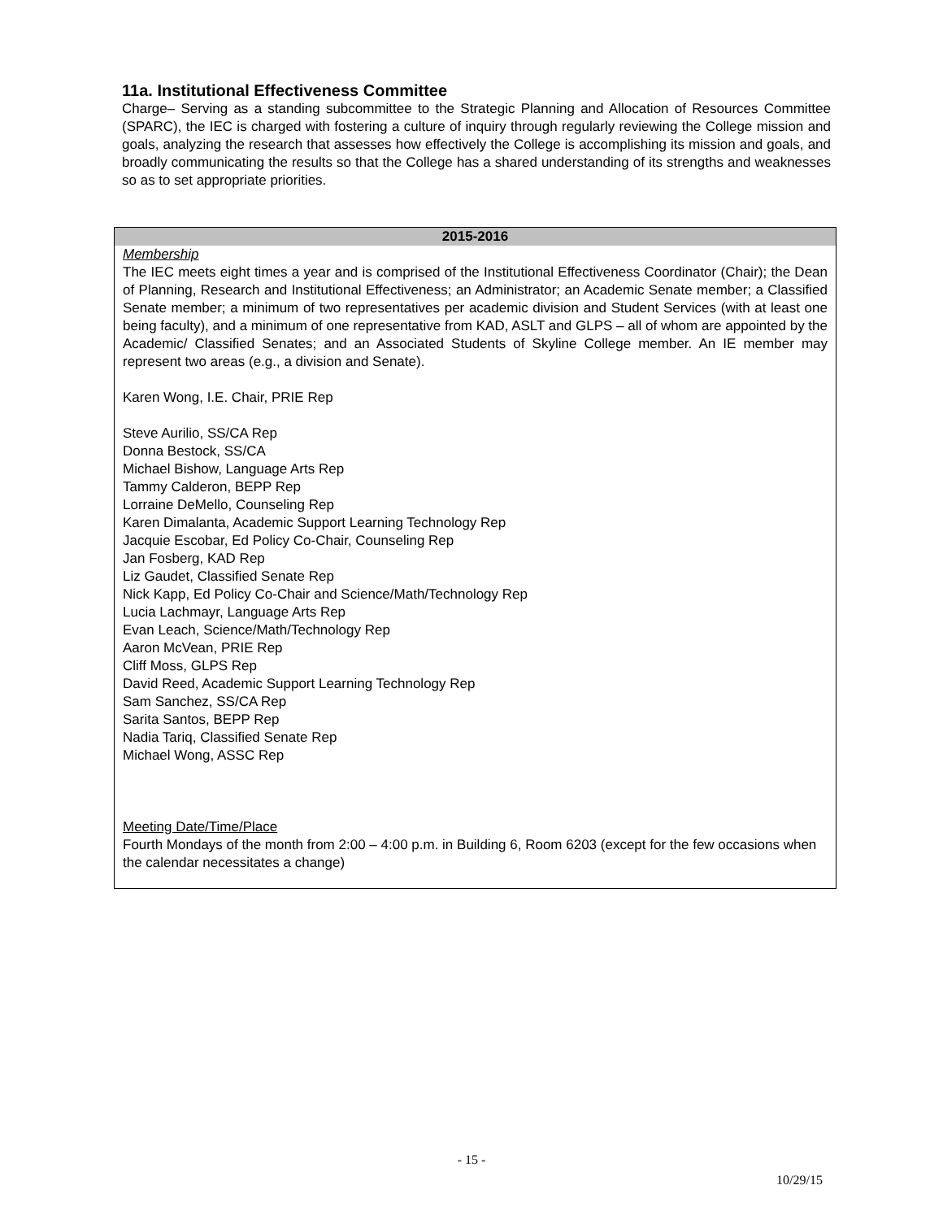11a. Institutional Effectiveness Committee
Charge– Serving as a standing subcommittee to the Strategic Planning and Allocation of Resources Committee (SPARC), the IEC is charged with fostering a culture of inquiry through regularly reviewing the College mission and goals, analyzing the research that assesses how effectively the College is accomplishing its mission and goals, and broadly communicating the results so that the College has a shared understanding of its strengths and weaknesses so as to set appropriate priorities.
| 2015-2016 |
| --- |
| Membership The IEC meets eight times a year and is comprised of the Institutional Effectiveness Coordinator (Chair); the Dean of Planning, Research and Institutional Effectiveness; an Administrator; an Academic Senate member; a Classified Senate member; a minimum of two representatives per academic division and Student Services (with at least one being faculty), and a minimum of one representative from KAD, ASLT and GLPS – all of whom are appointed by the Academic/ Classified Senates; and an Associated Students of Skyline College member. An IE member may represent two areas (e.g., a division and Senate). Karen Wong, I.E. Chair, PRIE Rep Steve Aurilio, SS/CA Rep Donna Bestock, SS/CA Michael Bishow, Language Arts Rep Tammy Calderon, BEPP Rep Lorraine DeMello, Counseling Rep Karen Dimalanta, Academic Support Learning Technology Rep Jacquie Escobar, Ed Policy Co-Chair, Counseling Rep Jan Fosberg, KAD Rep Liz Gaudet, Classified Senate Rep Nick Kapp, Ed Policy Co-Chair and Science/Math/Technology Rep Lucia Lachmayr, Language Arts Rep Evan Leach, Science/Math/Technology Rep Aaron McVean, PRIE Rep Cliff Moss, GLPS Rep David Reed, Academic Support Learning Technology Rep Sam Sanchez, SS/CA Rep Sarita Santos, BEPP Rep Nadia Tariq, Classified Senate Rep Michael Wong, ASSC Rep Meeting Date/Time/Place Fourth Mondays of the month from 2:00 – 4:00 p.m. in Building 6, Room 6203 (except for the few occasions when the calendar necessitates a change) |
- 15 -
10/29/15